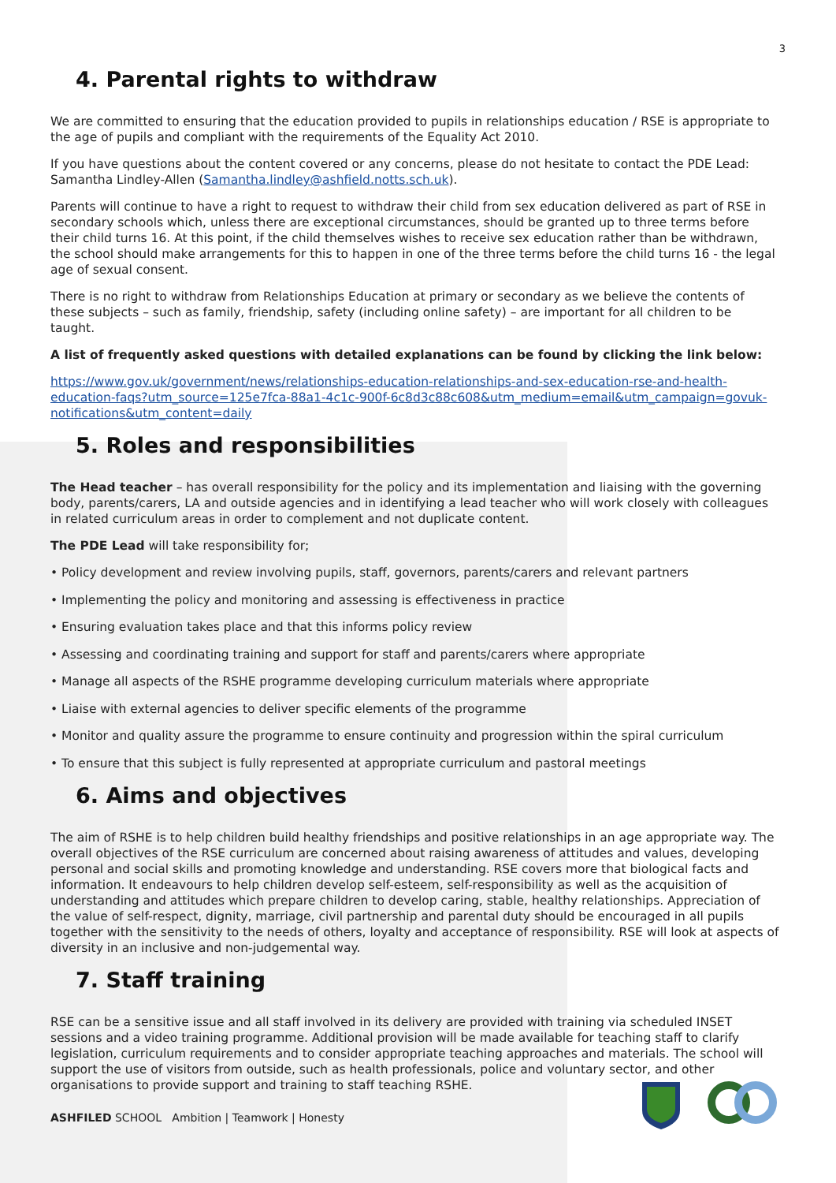3
4. Parental rights to withdraw
We are committed to ensuring that the education provided to pupils in relationships education / RSE is appropriate to the age of pupils and compliant with the requirements of the Equality Act 2010.
If you have questions about the content covered or any concerns, please do not hesitate to contact the PDE Lead: Samantha Lindley-Allen (Samantha.lindley@ashfield.notts.sch.uk).
Parents will continue to have a right to request to withdraw their child from sex education delivered as part of RSE in secondary schools which, unless there are exceptional circumstances, should be granted up to three terms before their child turns 16. At this point, if the child themselves wishes to receive sex education rather than be withdrawn, the school should make arrangements for this to happen in one of the three terms before the child turns 16 - the legal age of sexual consent.
There is no right to withdraw from Relationships Education at primary or secondary as we believe the contents of these subjects – such as family, friendship, safety (including online safety) – are important for all children to be taught.
A list of frequently asked questions with detailed explanations can be found by clicking the link below:
https://www.gov.uk/government/news/relationships-education-relationships-and-sex-education-rse-and-health-education-faqs?utm_source=125e7fca-88a1-4c1c-900f-6c8d3c88c608&utm_medium=email&utm_campaign=govuk-notifications&utm_content=daily
5. Roles and responsibilities
The Head teacher – has overall responsibility for the policy and its implementation and liaising with the governing body, parents/carers, LA and outside agencies and in identifying a lead teacher who will work closely with colleagues in related curriculum areas in order to complement and not duplicate content.
The PDE Lead will take responsibility for;
• Policy development and review involving pupils, staff, governors, parents/carers and relevant partners
• Implementing the policy and monitoring and assessing is effectiveness in practice
• Ensuring evaluation takes place and that this informs policy review
• Assessing and coordinating training and support for staff and parents/carers where appropriate
• Manage all aspects of the RSHE programme developing curriculum materials where appropriate
• Liaise with external agencies to deliver specific elements of the programme
• Monitor and quality assure the programme to ensure continuity and progression within the spiral curriculum
• To ensure that this subject is fully represented at appropriate curriculum and pastoral meetings
6. Aims and objectives
The aim of RSHE is to help children build healthy friendships and positive relationships in an age appropriate way. The overall objectives of the RSE curriculum are concerned about raising awareness of attitudes and values, developing personal and social skills and promoting knowledge and understanding. RSE covers more that biological facts and information. It endeavours to help children develop self-esteem, self-responsibility as well as the acquisition of understanding and attitudes which prepare children to develop caring, stable, healthy relationships. Appreciation of the value of self-respect, dignity, marriage, civil partnership and parental duty should be encouraged in all pupils together with the sensitivity to the needs of others, loyalty and acceptance of responsibility. RSE will look at aspects of diversity in an inclusive and non-judgemental way.
7. Staff training
RSE can be a sensitive issue and all staff involved in its delivery are provided with training via scheduled INSET sessions and a video training programme. Additional provision will be made available for teaching staff to clarify legislation, curriculum requirements and to consider appropriate teaching approaches and materials. The school will support the use of visitors from outside, such as health professionals, police and voluntary sector, and other organisations to provide support and training to staff teaching RSHE.
ASHFILED SCHOOL Ambition | Teamwork | Honesty